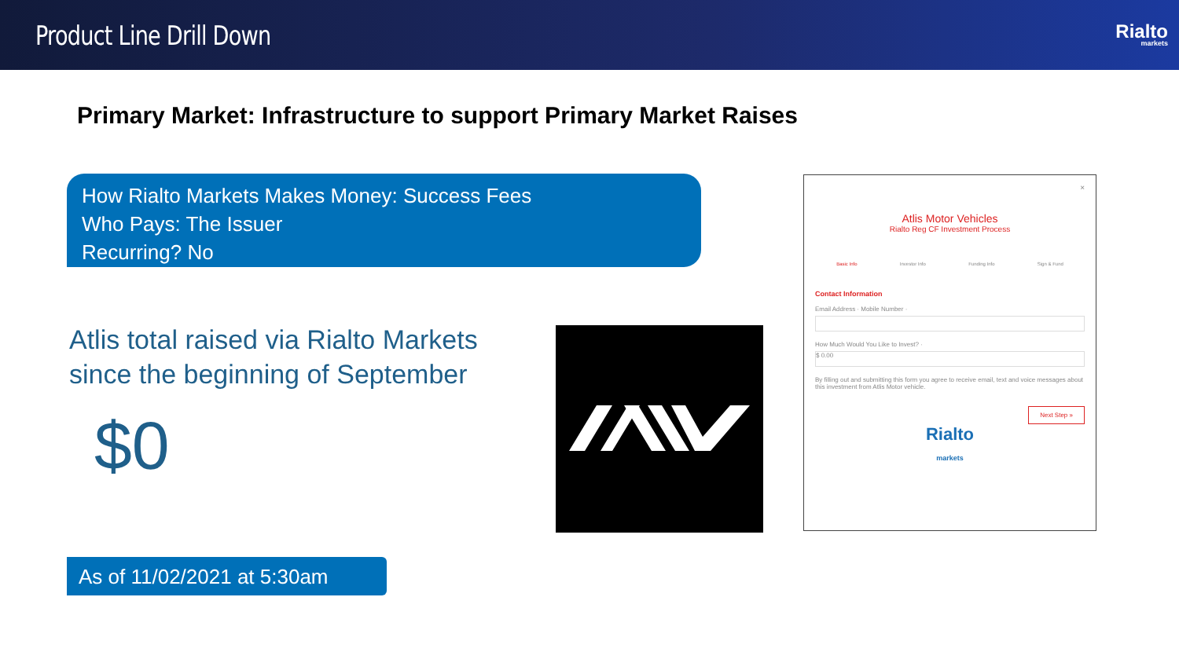Product Line Drill Down
Rialto
markets
Primary Market: Infrastructure to support Primary Market Raises
How Rialto Markets Makes Money: Success Fees
Who Pays: The Issuer
Recurring? No
Atlis total raised via Rialto Markets
since the beginning of September
$0
×
Atlis Motor Vehicles
Rialto Reg CF Investment Process
Basic Info Investor Info Funding Info Sign & Fund
Contact Information
Email Address · Mobile Number ·
How Much Would You Like to Invest? ·
$ 0.00
By filling out and submitting this form you agree to receive email, text and voice messages about this investment from Atlis Motor vehicle.
Next Step »
Rialto
markets
As of 11/02/2021 at 5:30am